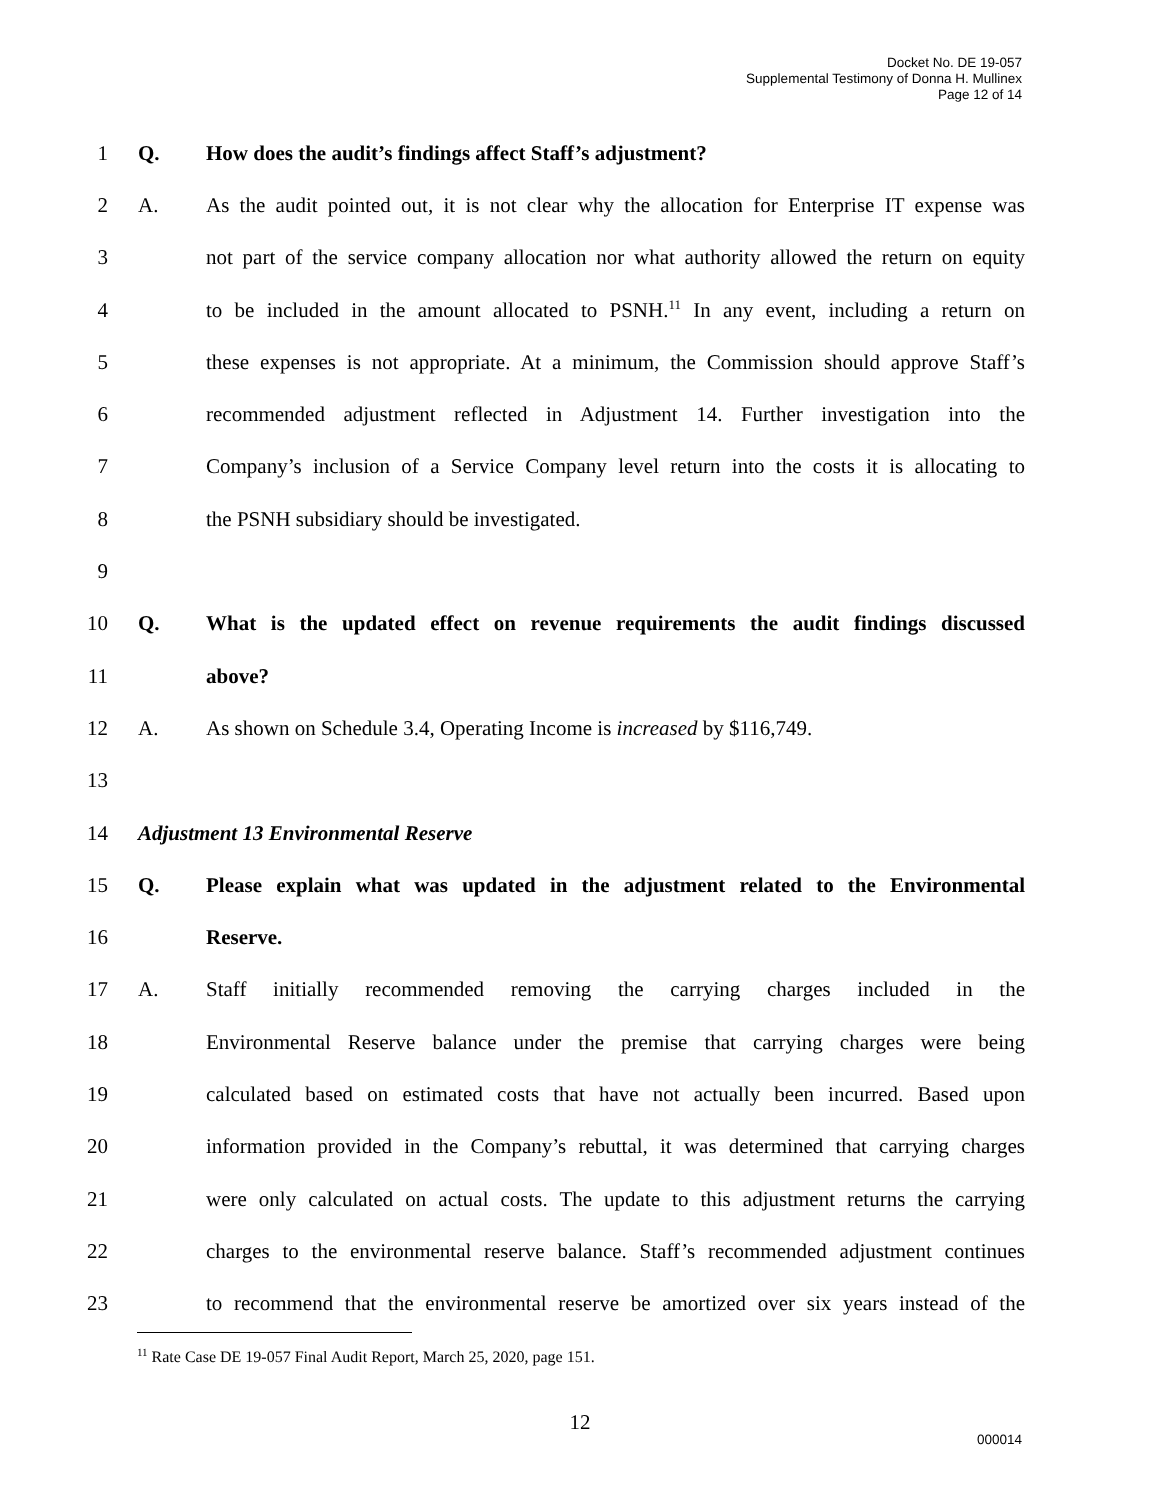Docket No. DE 19-057
Supplemental Testimony of Donna H. Mullinex
Page 12 of 14
1 Q. How does the audit’s findings affect Staff’s adjustment?
2 A. As the audit pointed out, it is not clear why the allocation for Enterprise IT expense was
3 not part of the service company allocation nor what authority allowed the return on equity
4 to be included in the amount allocated to PSNH.<sup>11</sup> In any event, including a return on
5 these expenses is not appropriate. At a minimum, the Commission should approve Staff’s
6 recommended adjustment reflected in Adjustment 14. Further investigation into the
7 Company’s inclusion of a Service Company level return into the costs it is allocating to
8 the PSNH subsidiary should be investigated.
9
10 Q. What is the updated effect on revenue requirements the audit findings discussed
11 above?
12 A. As shown on Schedule 3.4, Operating Income is increased by $116,749.
13
14 Adjustment 13 Environmental Reserve
15 Q. Please explain what was updated in the adjustment related to the Environmental
16 Reserve.
17 A. Staff initially recommended removing the carrying charges included in the
18 Environmental Reserve balance under the premise that carrying charges were being
19 calculated based on estimated costs that have not actually been incurred. Based upon
20 information provided in the Company’s rebuttal, it was determined that carrying charges
21 were only calculated on actual costs. The update to this adjustment returns the carrying
22 charges to the environmental reserve balance. Staff’s recommended adjustment continues
23 to recommend that the environmental reserve be amortized over six years instead of the
<sup>11</sup> Rate Case DE 19-057 Final Audit Report, March 25, 2020, page 151.
12
000014